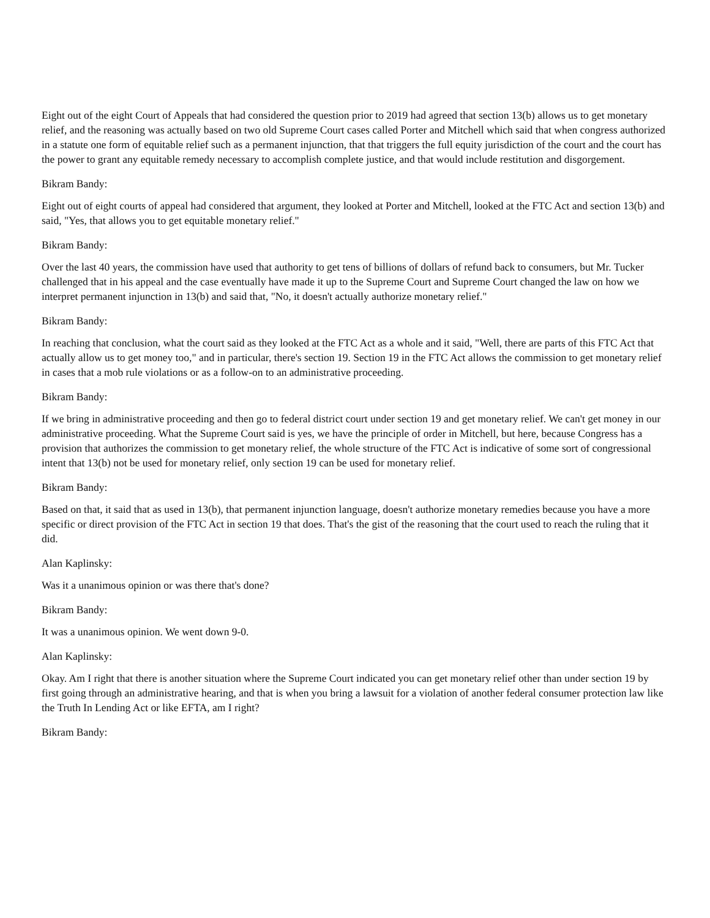Eight out of the eight Court of Appeals that had considered the question prior to 2019 had agreed that section 13(b) allows us to get monetary relief, and the reasoning was actually based on two old Supreme Court cases called Porter and Mitchell which said that when congress authorized in a statute one form of equitable relief such as a permanent injunction, that that triggers the full equity jurisdiction of the court and the court has the power to grant any equitable remedy necessary to accomplish complete justice, and that would include restitution and disgorgement.
Bikram Bandy:
Eight out of eight courts of appeal had considered that argument, they looked at Porter and Mitchell, looked at the FTC Act and section 13(b) and said, "Yes, that allows you to get equitable monetary relief."
Bikram Bandy:
Over the last 40 years, the commission have used that authority to get tens of billions of dollars of refund back to consumers, but Mr. Tucker challenged that in his appeal and the case eventually have made it up to the Supreme Court and Supreme Court changed the law on how we interpret permanent injunction in 13(b) and said that, "No, it doesn't actually authorize monetary relief."
Bikram Bandy:
In reaching that conclusion, what the court said as they looked at the FTC Act as a whole and it said, "Well, there are parts of this FTC Act that actually allow us to get money too," and in particular, there's section 19. Section 19 in the FTC Act allows the commission to get monetary relief in cases that a mob rule violations or as a follow-on to an administrative proceeding.
Bikram Bandy:
If we bring in administrative proceeding and then go to federal district court under section 19 and get monetary relief. We can't get money in our administrative proceeding. What the Supreme Court said is yes, we have the principle of order in Mitchell, but here, because Congress has a provision that authorizes the commission to get monetary relief, the whole structure of the FTC Act is indicative of some sort of congressional intent that 13(b) not be used for monetary relief, only section 19 can be used for monetary relief.
Bikram Bandy:
Based on that, it said that as used in 13(b), that permanent injunction language, doesn't authorize monetary remedies because you have a more specific or direct provision of the FTC Act in section 19 that does. That's the gist of the reasoning that the court used to reach the ruling that it did.
Alan Kaplinsky:
Was it a unanimous opinion or was there that's done?
Bikram Bandy:
It was a unanimous opinion. We went down 9-0.
Alan Kaplinsky:
Okay. Am I right that there is another situation where the Supreme Court indicated you can get monetary relief other than under section 19 by first going through an administrative hearing, and that is when you bring a lawsuit for a violation of another federal consumer protection law like the Truth In Lending Act or like EFTA, am I right?
Bikram Bandy: